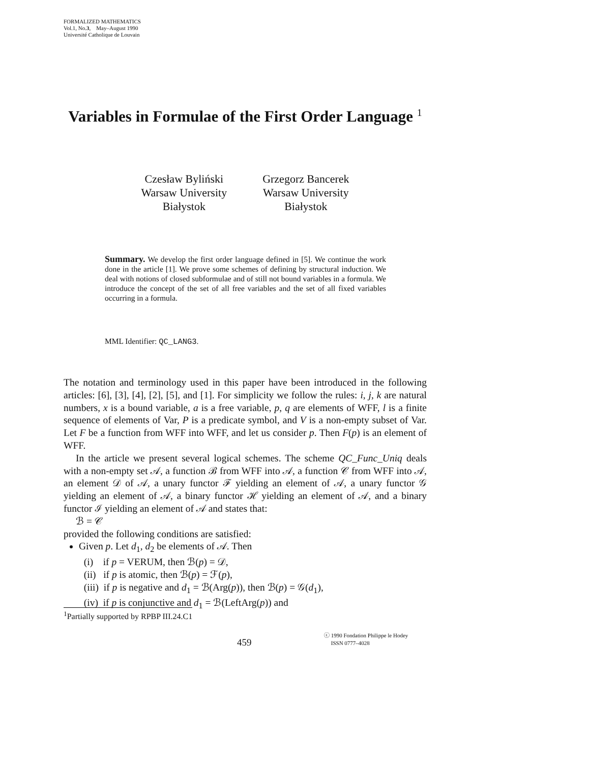FORMALIZED MATHEMATICS
Vol.1, No.3, May–August 1990
Université Catholique de Louvain
Variables in Formulae of the First Order Language <sup>1</sup>
Czesław Byliński
Warsaw University
Białystok
Grzegorz Bancerek
Warsaw University
Białystok
Summary. We develop the first order language defined in [5]. We continue the work done in the article [1]. We prove some schemes of defining by structural induction. We deal with notions of closed subformulae and of still not bound variables in a formula. We introduce the concept of the set of all free variables and the set of all fixed variables occurring in a formula.
MML Identifier: QC_LANG3.
The notation and terminology used in this paper have been introduced in the following articles: [6], [3], [4], [2], [5], and [1]. For simplicity we follow the rules: i, j, k are natural numbers, x is a bound variable, a is a free variable, p, q are elements of WFF, l is a finite sequence of elements of Var, P is a predicate symbol, and V is a non-empty subset of Var. Let F be a function from WFF into WFF, and let us consider p. Then F(p) is an element of WFF.
In the article we present several logical schemes. The scheme QC_Func_Uniq deals with a non-empty set 𝒜, a function ℬ from WFF into 𝒜, a function 𝒞 from WFF into 𝒜, an element 𝒟 of 𝒜, a unary functor ℱ yielding an element of 𝒜, a unary functor 𝒢 yielding an element of 𝒜, a binary functor ℋ yielding an element of 𝒜, and a binary functor ℐ yielding an element of 𝒜 and states that:
ℬ = 𝒞
provided the following conditions are satisfied:
Given p. Let d<sub>1</sub>, d<sub>2</sub> be elements of 𝒜. Then
(i) if p = VERUM, then ℬ(p) = 𝒟,
(ii) if p is atomic, then ℬ(p) = ℱ(p),
(iii) if p is negative and d<sub>1</sub> = ℬ(Arg(p)), then ℬ(p) = 𝒢(d<sub>1</sub>),
(iv) if p is conjunctive and d<sub>1</sub> = ℬ(LeftArg(p)) and
<sup>1</sup> Partially supported by RPBP III.24.C1
459
ⓒ 1990 Fondation Philippe le Hodey
ISSN 0777–4028